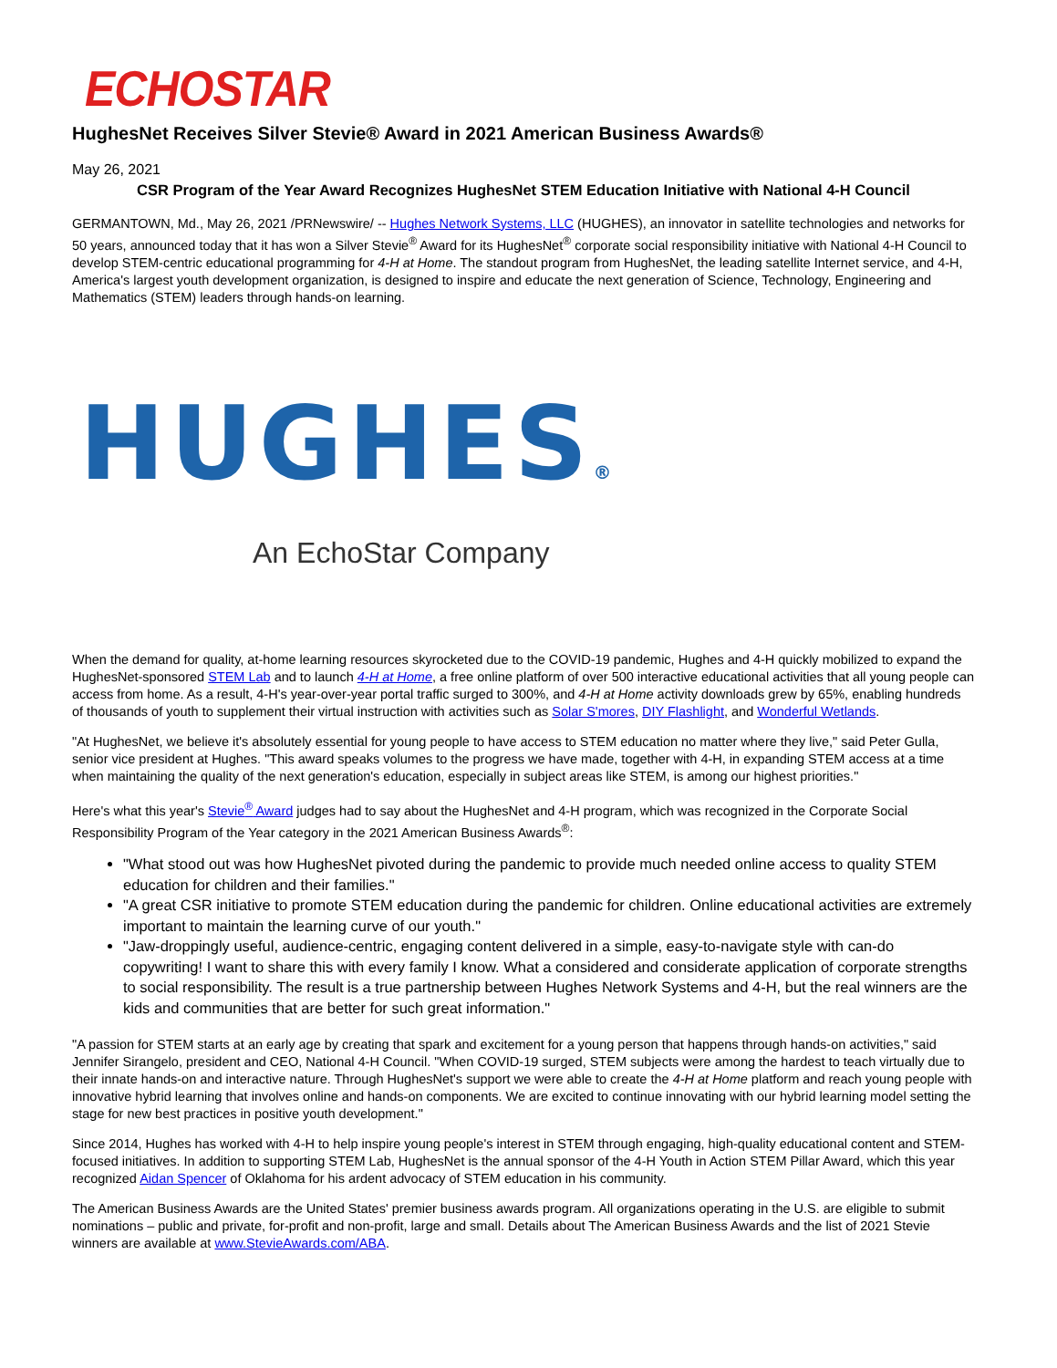ECHOSTAR
HughesNet Receives Silver Stevie® Award in 2021 American Business Awards®
May 26, 2021
CSR Program of the Year Award Recognizes HughesNet STEM Education Initiative with National 4-H Council
GERMANTOWN, Md., May 26, 2021 /PRNewswire/ -- Hughes Network Systems, LLC (HUGHES), an innovator in satellite technologies and networks for 50 years, announced today that it has won a Silver Stevie<sup>®</sup> Award for its HughesNet<sup>®</sup> corporate social responsibility initiative with National 4-H Council to develop STEM-centric educational programming for 4-H at Home. The standout program from HughesNet, the leading satellite Internet service, and 4-H, America's largest youth development organization, is designed to inspire and educate the next generation of Science, Technology, Engineering and Mathematics (STEM) leaders through hands-on learning.
HUGHES®
An EchoStar Company
When the demand for quality, at-home learning resources skyrocketed due to the COVID-19 pandemic, Hughes and 4-H quickly mobilized to expand the HughesNet-sponsored STEM Lab and to launch 4-H at Home, a free online platform of over 500 interactive educational activities that all young people can access from home. As a result, 4-H's year-over-year portal traffic surged to 300%, and 4-H at Home activity downloads grew by 65%, enabling hundreds of thousands of youth to supplement their virtual instruction with activities such as Solar S'mores, DIY Flashlight, and Wonderful Wetlands.
"At HughesNet, we believe it's absolutely essential for young people to have access to STEM education no matter where they live," said Peter Gulla, senior vice president at Hughes. "This award speaks volumes to the progress we have made, together with 4-H, in expanding STEM access at a time when maintaining the quality of the next generation's education, especially in subject areas like STEM, is among our highest priorities."
Here's what this year's Stevie<sup>®</sup> Award judges had to say about the HughesNet and 4-H program, which was recognized in the Corporate Social Responsibility Program of the Year category in the 2021 American Business Awards<sup>®</sup>:
"What stood out was how HughesNet pivoted during the pandemic to provide much needed online access to quality STEM education for children and their families."
"A great CSR initiative to promote STEM education during the pandemic for children. Online educational activities are extremely important to maintain the learning curve of our youth."
"Jaw-droppingly useful, audience-centric, engaging content delivered in a simple, easy-to-navigate style with can-do copywriting! I want to share this with every family I know. What a considered and considerate application of corporate strengths to social responsibility. The result is a true partnership between Hughes Network Systems and 4-H, but the real winners are the kids and communities that are better for such great information."
"A passion for STEM starts at an early age by creating that spark and excitement for a young person that happens through hands-on activities," said Jennifer Sirangelo, president and CEO, National 4-H Council. "When COVID-19 surged, STEM subjects were among the hardest to teach virtually due to their innate hands-on and interactive nature. Through HughesNet's support we were able to create the 4-H at Home platform and reach young people with innovative hybrid learning that involves online and hands-on components. We are excited to continue innovating with our hybrid learning model setting the stage for new best practices in positive youth development."
Since 2014, Hughes has worked with 4-H to help inspire young people's interest in STEM through engaging, high-quality educational content and STEM-focused initiatives. In addition to supporting STEM Lab, HughesNet is the annual sponsor of the 4-H Youth in Action STEM Pillar Award, which this year recognized Aidan Spencer of Oklahoma for his ardent advocacy of STEM education in his community.
The American Business Awards are the United States' premier business awards program. All organizations operating in the U.S. are eligible to submit nominations – public and private, for-profit and non-profit, large and small. Details about The American Business Awards and the list of 2021 Stevie winners are available at www.StevieAwards.com/ABA.